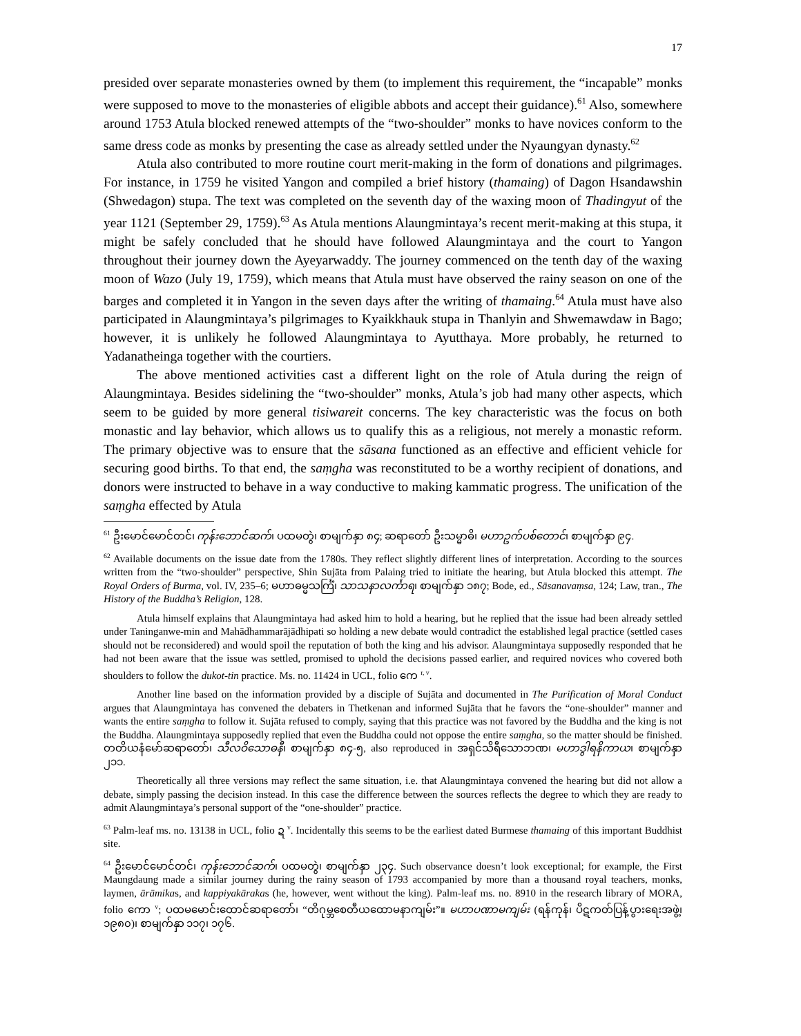17
presided over separate monasteries owned by them (to implement this requirement, the “incapable” monks were supposed to move to the monasteries of eligible abbots and accept their guidance).<sup>61</sup> Also, somewhere around 1753 Atula blocked renewed attempts of the “two-shoulder” monks to have novices conform to the same dress code as monks by presenting the case as already settled under the Nyaungyan dynasty.<sup>62</sup>
Atula also contributed to more routine court merit-making in the form of donations and pilgrimages. For instance, in 1759 he visited Yangon and compiled a brief history (thamaing) of Dagon Hsandawshin (Shwedagon) stupa. The text was completed on the seventh day of the waxing moon of Thadingyut of the year 1121 (September 29, 1759).<sup>63</sup> As Atula mentions Alaungmintaya’s recent merit-making at this stupa, it might be safely concluded that he should have followed Alaungmintaya and the court to Yangon throughout their journey down the Ayeyarwaddy. The journey commenced on the tenth day of the waxing moon of Wazo (July 19, 1759), which means that Atula must have observed the rainy season on one of the barges and completed it in Yangon in the seven days after the writing of thamaing.<sup>64</sup> Atula must have also participated in Alaungmintaya’s pilgrimages to Kyaikkhauk stupa in Thanlyin and Shwemawdaw in Bago; however, it is unlikely he followed Alaungmintaya to Ayutthaya. More probably, he returned to Yadanatheinga together with the courtiers.
The above mentioned activities cast a different light on the role of Atula during the reign of Alaungmintaya. Besides sidelining the “two-shoulder” monks, Atula’s job had many other aspects, which seem to be guided by more general tisiwareit concerns. The key characteristic was the focus on both monastic and lay behavior, which allows us to qualify this as a religious, not merely a monastic reform. The primary objective was to ensure that the sāsana functioned as an effective and efficient vehicle for securing good births. To that end, the saṃgha was reconstituted to be a worthy recipient of donations, and donors were instructed to behave in a way conductive to making kammatic progress. The unification of the saṃgha effected by Atula
<sup>61</sup> ဦးမောင်မောင်တင်၊ ကုန်းဘောင်ဆက်၊ ပထမတွဲ၊ စာမျက်နှာ ၈၄; ဆရာတော် ဦးသမ္မာဓိ၊ မဟာဥက်ပစ်တောင်၊ စာမျက်နှာ ၉၄.
<sup>62</sup> Available documents on the issue date from the 1780s. They reflect slightly different lines of interpretation. According to the sources written from the “two-shoulder” perspective, Shin Sujāta from Palaing tried to initiate the hearing, but Atula blocked this attempt. The Royal Orders of Burma, vol. IV, 235–6; မဟာဓမ္မသင်္ကြံ၊ သာသနာလင်္ကာရ၊ စာမျက်နှာ ၁၈၇; Bode, ed., Sāsanavaṃsa, 124; Law, tran., The History of the Buddha’s Religion, 128.
Atula himself explains that Alaungmintaya had asked him to hold a hearing, but he replied that the issue had been already settled under Taninganwe-min and Mahādhammarājādhipati so holding a new debate would contradict the established legal practice (settled cases should not be reconsidered) and would spoil the reputation of both the king and his advisor. Alaungmintaya supposedly responded that he had not been aware that the issue was settled, promised to uphold the decisions passed earlier, and required novices who covered both shoulders to follow the dukot-tin practice. Ms. no. 11424 in UCL, folio ကေ <sup>r, v</sup>.
Another line based on the information provided by a disciple of Sujāta and documented in The Purification of Moral Conduct argues that Alaungmintaya has convened the debaters in Thetkenan and informed Sujāta that he favors the “one-shoulder” manner and wants the entire saṃgha to follow it. Sujāta refused to comply, saying that this practice was not favored by the Buddha and the king is not the Buddha. Alaungmintaya supposedly replied that even the Buddha could not oppose the entire saṃgha, so the matter should be finished. တတိယနံမော်ဆရာတော်၊ သီလဝိသောဓနီ၊ စာမျက်နှာ ၈၄-၅, also reproduced in အရှင်သိရီသောဘဏ၊ မဟာဒွါရနိကာယ၊ စာမျက်နှာ ၂၁၁.
Theoretically all three versions may reflect the same situation, i.e. that Alaungmintaya convened the hearing but did not allow a debate, simply passing the decision instead. In this case the difference between the sources reflects the degree to which they are ready to admit Alaungmintaya’s personal support of the “one-shoulder” practice.
<sup>63</sup> Palm-leaf ms. no. 13138 in UCL, folio ဍ <sup>v</sup>. Incidentally this seems to be the earliest dated Burmese thamaing of this important Buddhist site.
<sup>64</sup> ဦးမောင်မောင်တင်၊ ကုန်းဘောင်ဆက်၊ ပထမတွဲ၊ စာမျက်နှာ ၂၃၄. Such observance doesn’t look exceptional; for example, the First Maungdaung made a similar journey during the rainy season of 1793 accompanied by more than a thousand royal teachers, monks, laymen, ārāmikas, and kappiyakārakas (he, however, went without the king). Palm-leaf ms. no. 8910 in the research library of MORA, folio ကော <sup>v</sup>; ပထမမောင်းထောင်ဆရာတော်၊ “တိဂုမ္ဘစေတီယထောမနာကျမ်း”။ မဟာပဏာမကျမ်း (ရန်ကုန်၊ ပိဋကတ်ပြန့်ပွားရေးအဖွဲ့၊ ၁၉၈၀)၊ စာမျက်နှာ ၁၁၇၊ ၁၇၆.